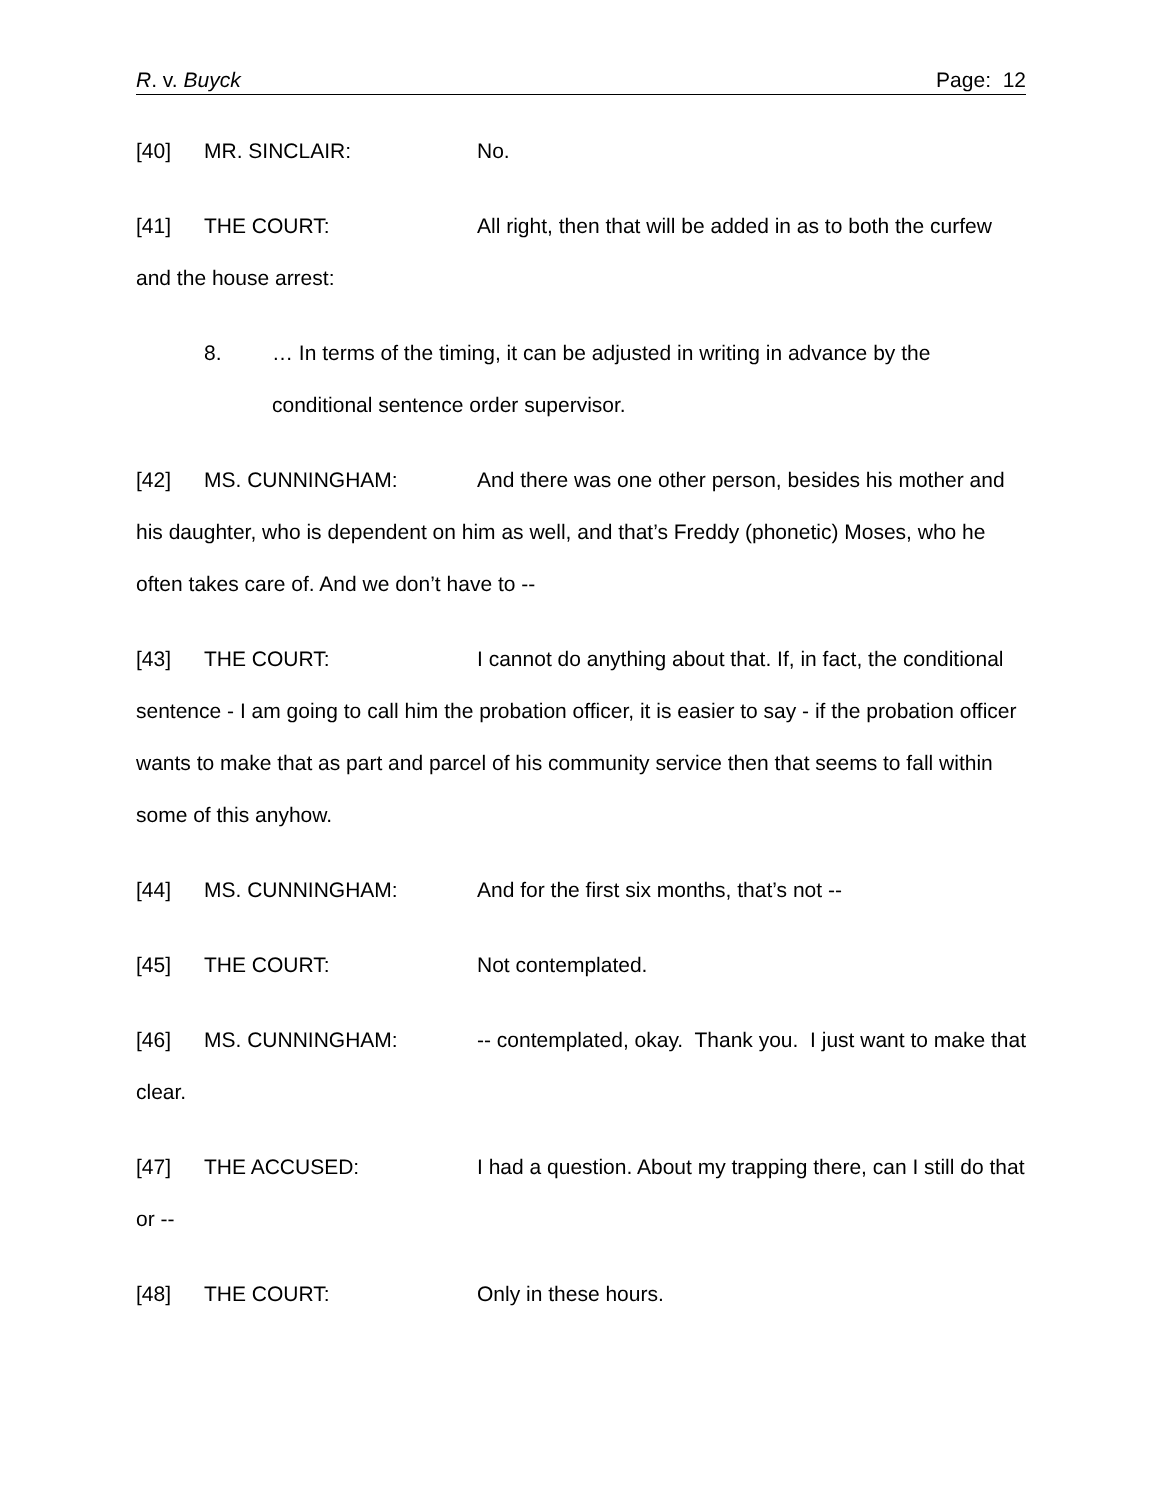R. v. Buyck Page: 12
[40] MR. SINCLAIR: No.
[41] THE COURT: All right, then that will be added in as to both the curfew and the house arrest:
8. … In terms of the timing, it can be adjusted in writing in advance by the conditional sentence order supervisor.
[42] MS. CUNNINGHAM: And there was one other person, besides his mother and his daughter, who is dependent on him as well, and that’s Freddy (phonetic) Moses, who he often takes care of. And we don’t have to --
[43] THE COURT: I cannot do anything about that. If, in fact, the conditional sentence - I am going to call him the probation officer, it is easier to say - if the probation officer wants to make that as part and parcel of his community service then that seems to fall within some of this anyhow.
[44] MS. CUNNINGHAM: And for the first six months, that’s not --
[45] THE COURT: Not contemplated.
[46] MS. CUNNINGHAM: -- contemplated, okay. Thank you. I just want to make that clear.
[47] THE ACCUSED: I had a question. About my trapping there, can I still do that or --
[48] THE COURT: Only in these hours.